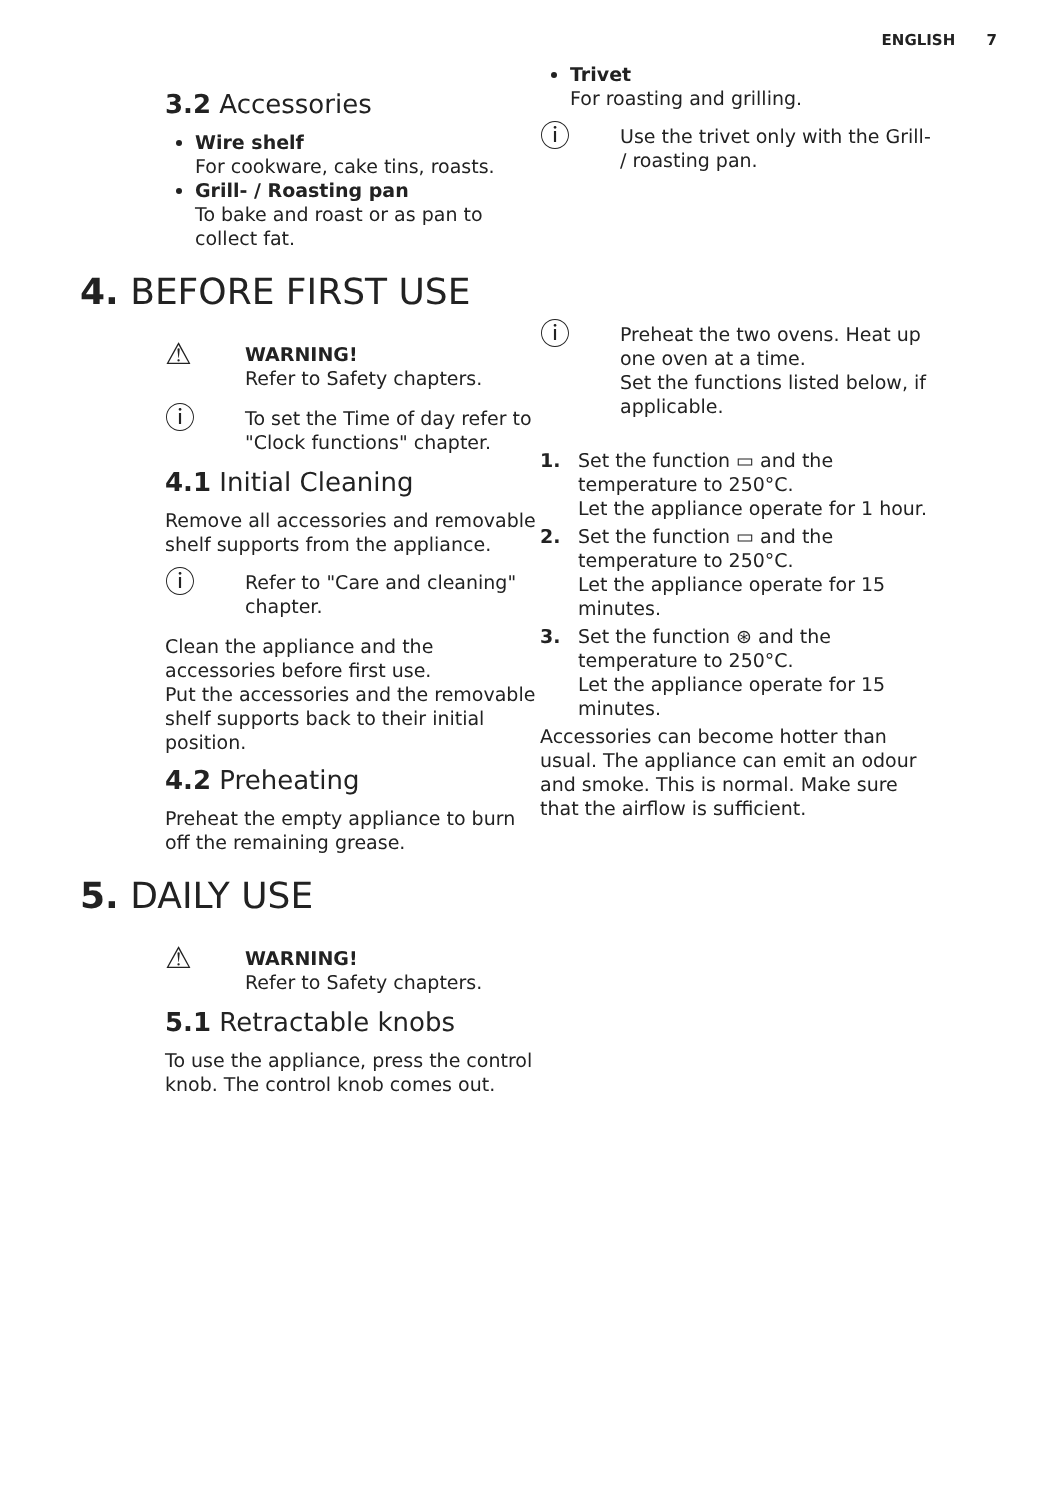ENGLISH 7
3.2 Accessories
Wire shelf
For cookware, cake tins, roasts.
Grill- / Roasting pan
To bake and roast or as pan to collect fat.
4. BEFORE FIRST USE
⚠
WARNING!
Refer to Safety chapters.
ⓘ
To set the Time of day refer to "Clock functions" chapter.
4.1 Initial Cleaning
Remove all accessories and removable shelf supports from the appliance.
ⓘ
Refer to "Care and cleaning" chapter.
Clean the appliance and the accessories before first use.
Put the accessories and the removable shelf supports back to their initial position.
4.2 Preheating
Preheat the empty appliance to burn off the remaining grease.
5. DAILY USE
⚠
WARNING!
Refer to Safety chapters.
5.1 Retractable knobs
To use the appliance, press the control knob. The control knob comes out.
Trivet
For roasting and grilling.
ⓘ
Use the trivet only with the Grill- / roasting pan.
ⓘ
Preheat the two ovens. Heat up one oven at a time.
Set the functions listed below, if applicable.
1. Set the function ▭ and the temperature to 250°C.
Let the appliance operate for 1 hour.
2. Set the function ▭ and the temperature to 250°C.
Let the appliance operate for 15 minutes.
3. Set the function ⊛ and the temperature to 250°C.
Let the appliance operate for 15 minutes.
Accessories can become hotter than usual. The appliance can emit an odour and smoke. This is normal. Make sure that the airflow is sufficient.